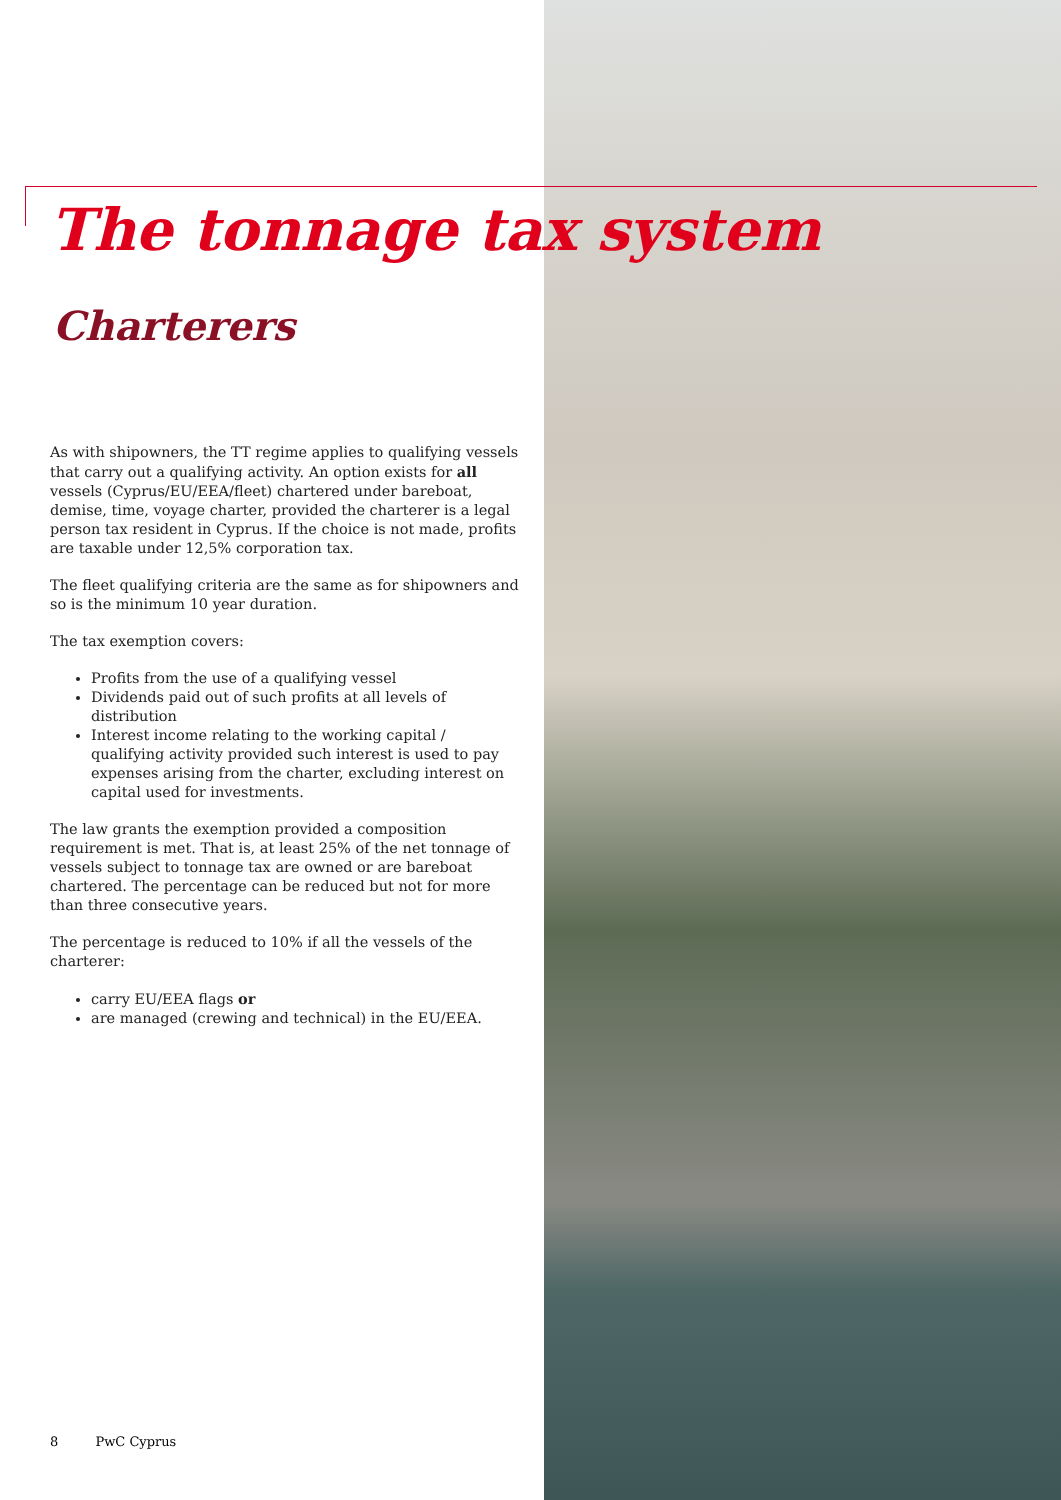The tonnage tax system
Charterers
As with shipowners, the TT regime applies to qualifying vessels that carry out a qualifying activity. An option exists for all vessels (Cyprus/EU/EEA/fleet) chartered under bareboat, demise, time, voyage charter, provided the charterer is a legal person tax resident in Cyprus. If the choice is not made, profits are taxable under 12,5% corporation tax.
The fleet qualifying criteria are the same as for shipowners and so is the minimum 10 year duration.
The tax exemption covers:
Profits from the use of a qualifying vessel
Dividends paid out of such profits at all levels of distribution
Interest income relating to the working capital / qualifying activity provided such interest is used to pay expenses arising from the charter, excluding interest on capital used for investments.
The law grants the exemption provided a composition requirement is met. That is, at least 25% of the net tonnage of vessels subject to tonnage tax are owned or are bareboat chartered. The percentage can be reduced but not for more than three consecutive years.
The percentage is reduced to 10% if all the vessels of the charterer:
carry EU/EEA flags or
are managed (crewing and technical) in the EU/EEA.
8 PwC Cyprus